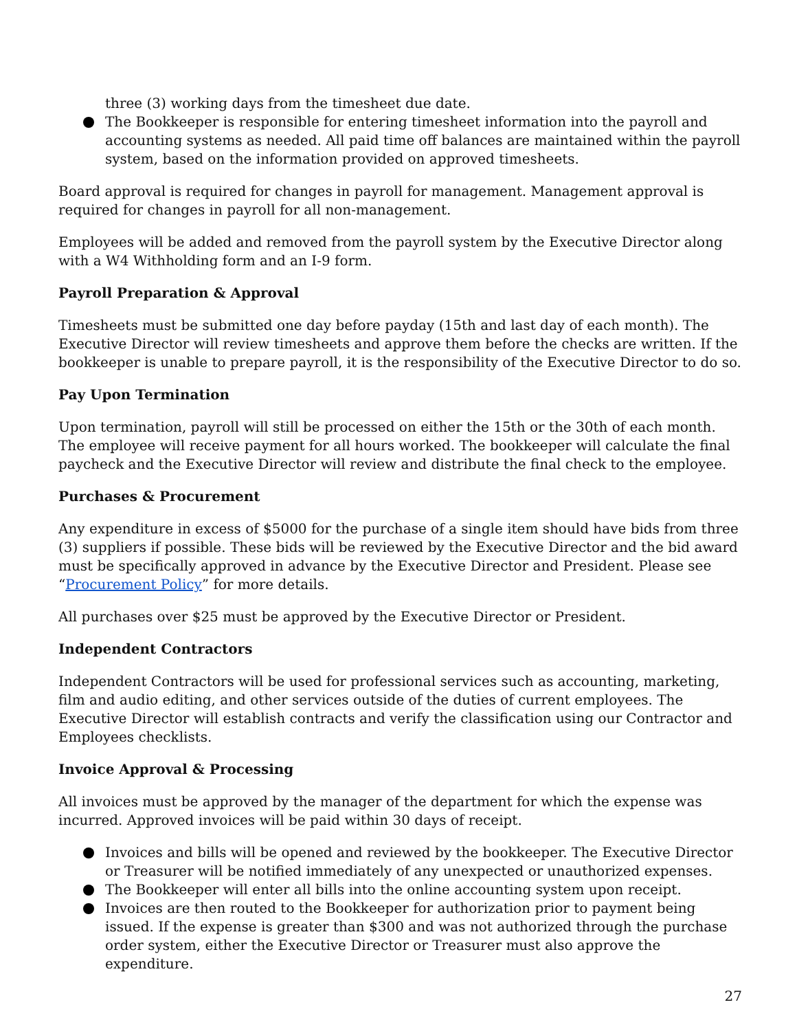three (3) working days from the timesheet due date.
The Bookkeeper is responsible for entering timesheet information into the payroll and accounting systems as needed. All paid time off balances are maintained within the payroll system, based on the information provided on approved timesheets.
Board approval is required for changes in payroll for management. Management approval is required for changes in payroll for all non-management.
Employees will be added and removed from the payroll system by the Executive Director along with a W4 Withholding form and an I-9 form.
Payroll Preparation & Approval
Timesheets must be submitted one day before payday (15th and last day of each month). The Executive Director will review timesheets and approve them before the checks are written. If the bookkeeper is unable to prepare payroll, it is the responsibility of the Executive Director to do so.
Pay Upon Termination
Upon termination, payroll will still be processed on either the 15th or the 30th of each month. The employee will receive payment for all hours worked. The bookkeeper will calculate the final paycheck and the Executive Director will review and distribute the final check to the employee.
Purchases & Procurement
Any expenditure in excess of $5000 for the purchase of a single item should have bids from three (3) suppliers if possible. These bids will be reviewed by the Executive Director and the bid award must be specifically approved in advance by the Executive Director and President. Please see “Procurement Policy” for more details.
All purchases over $25 must be approved by the Executive Director or President.
Independent Contractors
Independent Contractors will be used for professional services such as accounting, marketing, film and audio editing, and other services outside of the duties of current employees. The Executive Director will establish contracts and verify the classification using our Contractor and Employees checklists.
Invoice Approval & Processing
All invoices must be approved by the manager of the department for which the expense was incurred. Approved invoices will be paid within 30 days of receipt.
Invoices and bills will be opened and reviewed by the bookkeeper. The Executive Director or Treasurer will be notified immediately of any unexpected or unauthorized expenses.
The Bookkeeper will enter all bills into the online accounting system upon receipt.
Invoices are then routed to the Bookkeeper for authorization prior to payment being issued. If the expense is greater than $300 and was not authorized through the purchase order system, either the Executive Director or Treasurer must also approve the expenditure.
27